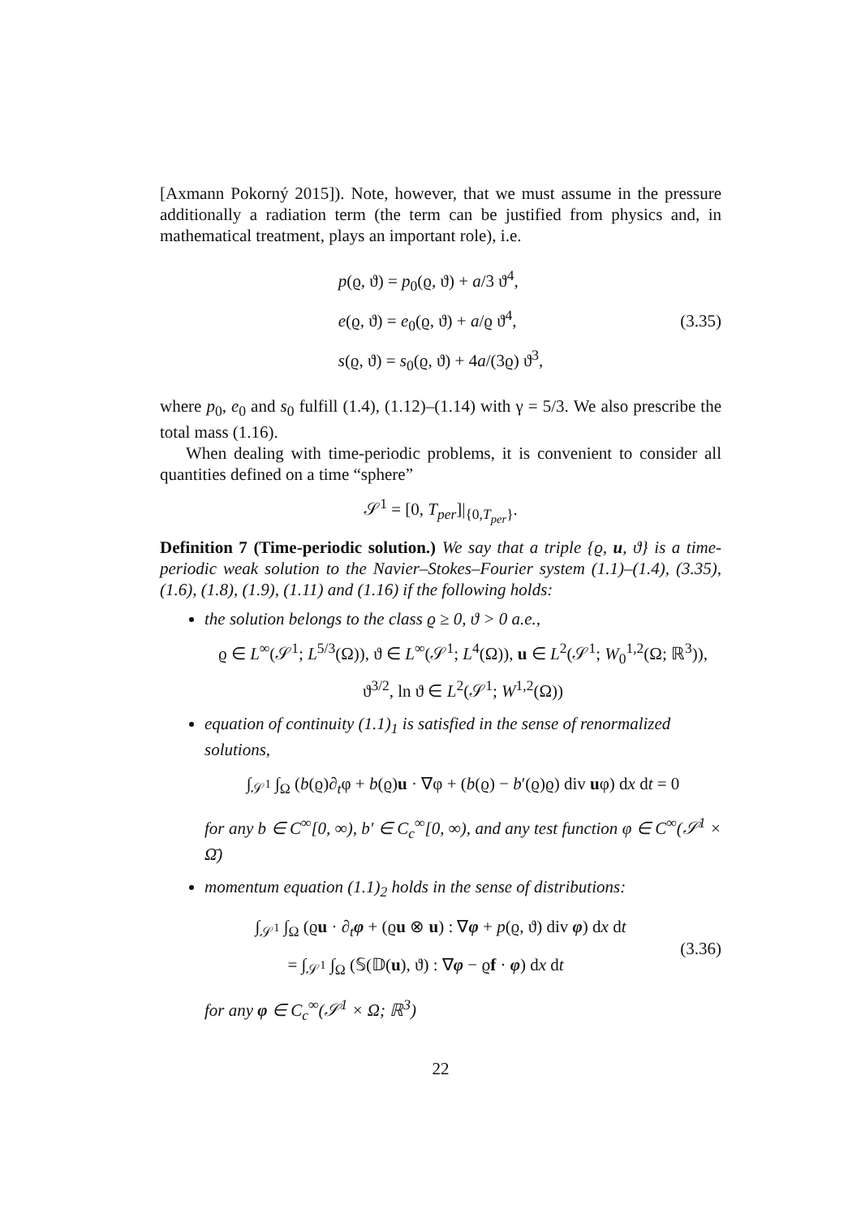[Axmann Pokorný 2015]). Note, however, that we must assume in the pressure additionally a radiation term (the term can be justified from physics and, in mathematical treatment, plays an important role), i.e.
p(ϱ, ϑ) = p<sub>0</sub>(ϱ, ϑ) + a/3 ϑ<sup>4</sup>,
e(ϱ, ϑ) = e<sub>0</sub>(ϱ, ϑ) + a/ϱ ϑ<sup>4</sup>,
s(ϱ, ϑ) = s<sub>0</sub>(ϱ, ϑ) + 4a/(3ϱ) ϑ<sup>3</sup>,
(3.35)
where p<sub>0</sub>, e<sub>0</sub> and s<sub>0</sub> fulfill (1.4), (1.12)–(1.14) with γ = 5/3. We also prescribe the total mass (1.16).
When dealing with time-periodic problems, it is convenient to consider all quantities defined on a time “sphere”
𝒮<sup>1</sup> = [0, T<sub>per</sub>]|<sub>{0,T<sub>per</sub>}</sub>.
Definition 7 (Time-periodic solution.) We say that a triple {ϱ, u, ϑ} is a time-periodic weak solution to the Navier–Stokes–Fourier system (1.1)–(1.4), (3.35), (1.6), (1.8), (1.9), (1.11) and (1.16) if the following holds:
the solution belongs to the class ϱ ≥ 0, ϑ > 0 a.e.,
ϱ ∈ L<sup>∞</sup>(𝒮<sup>1</sup>; L<sup>5/3</sup>(Ω)), ϑ ∈ L<sup>∞</sup>(𝒮<sup>1</sup>; L<sup>4</sup>(Ω)), u ∈ L<sup>2</sup>(𝒮<sup>1</sup>; W<sub>0</sub><sup>1,2</sup>(Ω; ℝ<sup>3</sup>)),
ϑ<sup>3/2</sup>, ln ϑ ∈ L<sup>2</sup>(𝒮<sup>1</sup>; W<sup>1,2</sup>(Ω))
equation of continuity (1.1)<sub>1</sub> is satisfied in the sense of renormalized solutions,
∫<sub>𝒮<sup>1</sup></sub> ∫<sub>Ω</sub> (b(ϱ)∂<sub>t</sub>φ + b(ϱ)u · ∇φ + (b(ϱ) − b′(ϱ)ϱ) div uφ) dx dt = 0
for any b ∈ C<sup>∞</sup>[0, ∞), b′ ∈ C<sub>c</sub><sup>∞</sup>[0, ∞), and any test function φ ∈ C<sup>∞</sup>(𝒮<sup>1</sup> × Ω̄)
momentum equation (1.1)<sub>2</sub> holds in the sense of distributions:
∫<sub>𝒮<sup>1</sup></sub> ∫<sub>Ω</sub> (ϱu · ∂<sub>t</sub>φ + (ϱu ⊗ u) : ∇φ + p(ϱ, ϑ) div φ) dx dt
= ∫<sub>𝒮<sup>1</sup></sub> ∫<sub>Ω</sub> (𝕊(𝔻(u), ϑ) : ∇φ − ϱf · φ) dx dt
(3.36)
for any φ ∈ C<sub>c</sub><sup>∞</sup>(𝒮<sup>1</sup> × Ω; ℝ<sup>3</sup>)
22